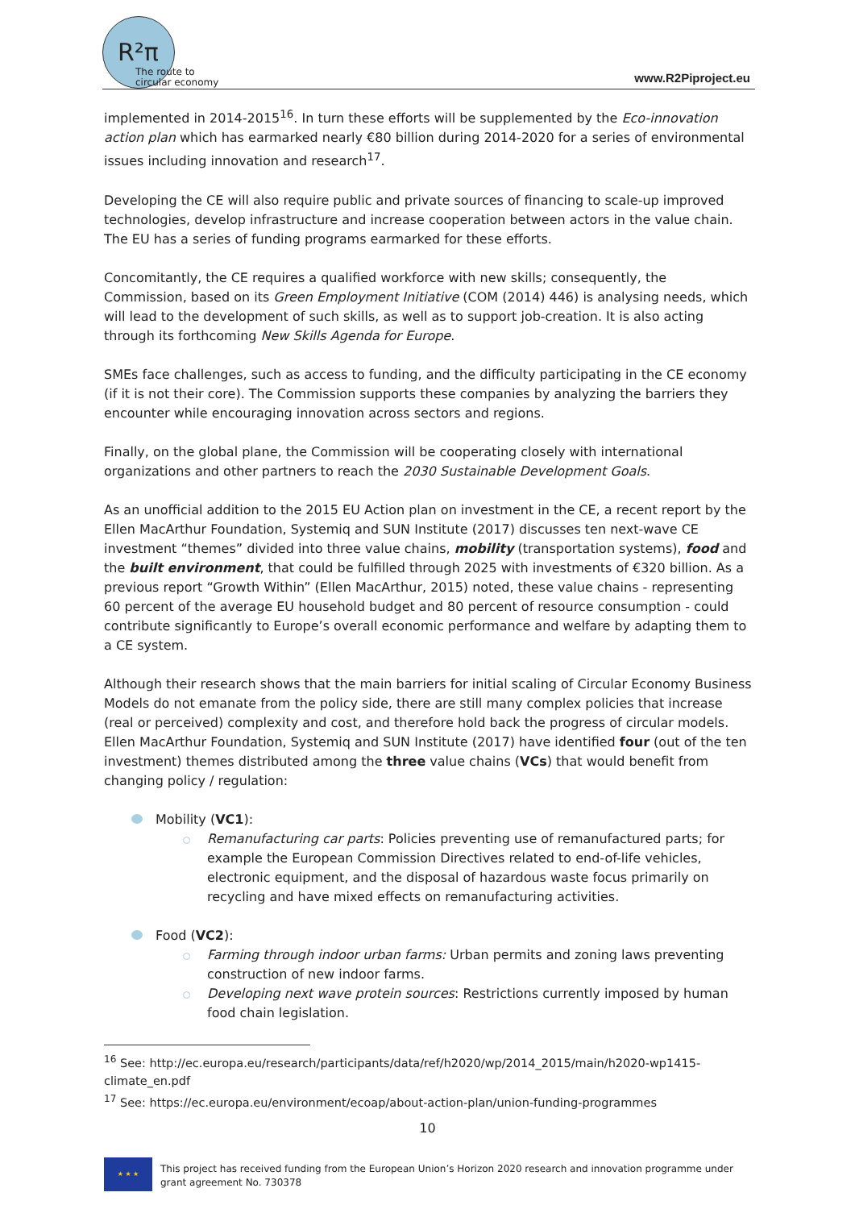R²π
The route to
circular economy
www.R2Piproject.eu
implemented in 2014-2015<sup>16</sup>. In turn these efforts will be supplemented by the Eco-innovation action plan which has earmarked nearly €80 billion during 2014-2020 for a series of environmental issues including innovation and research<sup>17</sup>.
Developing the CE will also require public and private sources of financing to scale-up improved technologies, develop infrastructure and increase cooperation between actors in the value chain. The EU has a series of funding programs earmarked for these efforts.
Concomitantly, the CE requires a qualified workforce with new skills; consequently, the Commission, based on its Green Employment Initiative (COM (2014) 446) is analysing needs, which will lead to the development of such skills, as well as to support job-creation. It is also acting through its forthcoming New Skills Agenda for Europe.
SMEs face challenges, such as access to funding, and the difficulty participating in the CE economy (if it is not their core). The Commission supports these companies by analyzing the barriers they encounter while encouraging innovation across sectors and regions.
Finally, on the global plane, the Commission will be cooperating closely with international organizations and other partners to reach the 2030 Sustainable Development Goals.
As an unofficial addition to the 2015 EU Action plan on investment in the CE, a recent report by the Ellen MacArthur Foundation, Systemiq and SUN Institute (2017) discusses ten next-wave CE investment “themes” divided into three value chains, mobility (transportation systems), food and the built environment, that could be fulfilled through 2025 with investments of €320 billion. As a previous report “Growth Within” (Ellen MacArthur, 2015) noted, these value chains - representing 60 percent of the average EU household budget and 80 percent of resource consumption - could contribute significantly to Europe’s overall economic performance and welfare by adapting them to a CE system.
Although their research shows that the main barriers for initial scaling of Circular Economy Business Models do not emanate from the policy side, there are still many complex policies that increase (real or perceived) complexity and cost, and therefore hold back the progress of circular models. Ellen MacArthur Foundation, Systemiq and SUN Institute (2017) have identified four (out of the ten investment) themes distributed among the three value chains (VCs) that would benefit from changing policy / regulation:
Mobility (VC1):
Remanufacturing car parts: Policies preventing use of remanufactured parts; for example the European Commission Directives related to end-of-life vehicles, electronic equipment, and the disposal of hazardous waste focus primarily on recycling and have mixed effects on remanufacturing activities.
Food (VC2):
Farming through indoor urban farms: Urban permits and zoning laws preventing construction of new indoor farms.
Developing next wave protein sources: Restrictions currently imposed by human food chain legislation.
<sup>16</sup> See: http://ec.europa.eu/research/participants/data/ref/h2020/wp/2014_2015/main/h2020-wp1415-climate_en.pdf
<sup>17</sup> See: https://ec.europa.eu/environment/ecoap/about-action-plan/union-funding-programmes
10
★ ★ ★
This project has received funding from the European Union’s Horizon 2020 research and innovation programme under grant agreement No. 730378